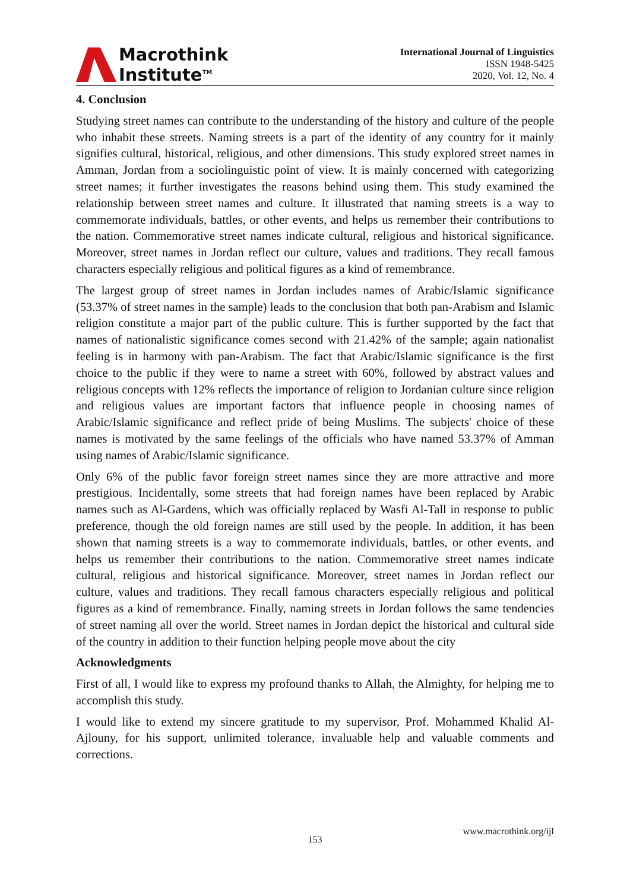Macrothink
Institute<sup>TM</sup>
International Journal of Linguistics
ISSN 1948-5425
2020, Vol. 12, No. 4
4. Conclusion
Studying street names can contribute to the understanding of the history and culture of the people who inhabit these streets. Naming streets is a part of the identity of any country for it mainly signifies cultural, historical, religious, and other dimensions. This study explored street names in Amman, Jordan from a sociolinguistic point of view. It is mainly concerned with categorizing street names; it further investigates the reasons behind using them. This study examined the relationship between street names and culture. It illustrated that naming streets is a way to commemorate individuals, battles, or other events, and helps us remember their contributions to the nation. Commemorative street names indicate cultural, religious and historical significance. Moreover, street names in Jordan reflect our culture, values and traditions. They recall famous characters especially religious and political figures as a kind of remembrance.
The largest group of street names in Jordan includes names of Arabic/Islamic significance (53.37% of street names in the sample) leads to the conclusion that both pan-Arabism and Islamic religion constitute a major part of the public culture. This is further supported by the fact that names of nationalistic significance comes second with 21.42% of the sample; again nationalist feeling is in harmony with pan-Arabism. The fact that Arabic/Islamic significance is the first choice to the public if they were to name a street with 60%, followed by abstract values and religious concepts with 12% reflects the importance of religion to Jordanian culture since religion and religious values are important factors that influence people in choosing names of Arabic/Islamic significance and reflect pride of being Muslims. The subjects' choice of these names is motivated by the same feelings of the officials who have named 53.37% of Amman using names of Arabic/Islamic significance.
Only 6% of the public favor foreign street names since they are more attractive and more prestigious. Incidentally, some streets that had foreign names have been replaced by Arabic names such as Al-Gardens, which was officially replaced by Wasfi Al-Tall in response to public preference, though the old foreign names are still used by the people. In addition, it has been shown that naming streets is a way to commemorate individuals, battles, or other events, and helps us remember their contributions to the nation. Commemorative street names indicate cultural, religious and historical significance. Moreover, street names in Jordan reflect our culture, values and traditions. They recall famous characters especially religious and political figures as a kind of remembrance. Finally, naming streets in Jordan follows the same tendencies of street naming all over the world. Street names in Jordan depict the historical and cultural side of the country in addition to their function helping people move about the city
Acknowledgments
First of all, I would like to express my profound thanks to Allah, the Almighty, for helping me to accomplish this study.
I would like to extend my sincere gratitude to my supervisor, Prof. Mohammed Khalid Al-Ajlouny, for his support, unlimited tolerance, invaluable help and valuable comments and corrections.
www.macrothink.org/ijl
153